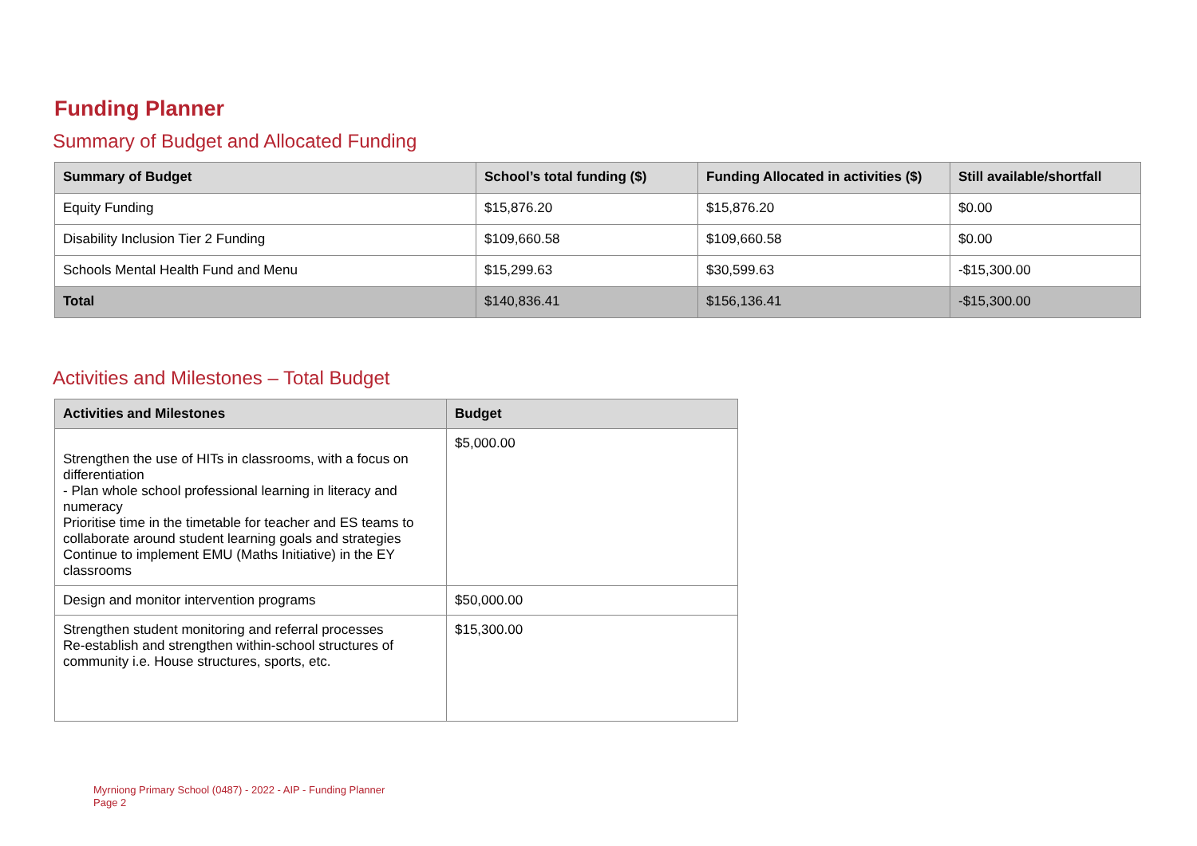Funding Planner
Summary of Budget and Allocated Funding
| Summary of Budget | School’s total funding ($) | Funding Allocated in activities ($) | Still available/shortfall |
| --- | --- | --- | --- |
| Equity Funding | $15,876.20 | $15,876.20 | $0.00 |
| Disability Inclusion Tier 2 Funding | $109,660.58 | $109,660.58 | $0.00 |
| Schools Mental Health Fund and Menu | $15,299.63 | $30,599.63 | -$15,300.00 |
| Total | $140,836.41 | $156,136.41 | -$15,300.00 |
Activities and Milestones – Total Budget
| Activities and Milestones | Budget |
| --- | --- |
| Strengthen the use of HITs in classrooms, with a focus on differentiation - Plan whole school professional learning in literacy and numeracy Prioritise time in the timetable for teacher and ES teams to collaborate around student learning goals and strategies Continue to implement EMU (Maths Initiative) in the EY classrooms | $5,000.00 |
| Design and monitor intervention programs | $50,000.00 |
| Strengthen student monitoring and referral processes Re-establish and strengthen within-school structures of community i.e. House structures, sports, etc. | $15,300.00 |
Myrniong Primary School (0487) - 2022 - AIP - Funding Planner
Page 2